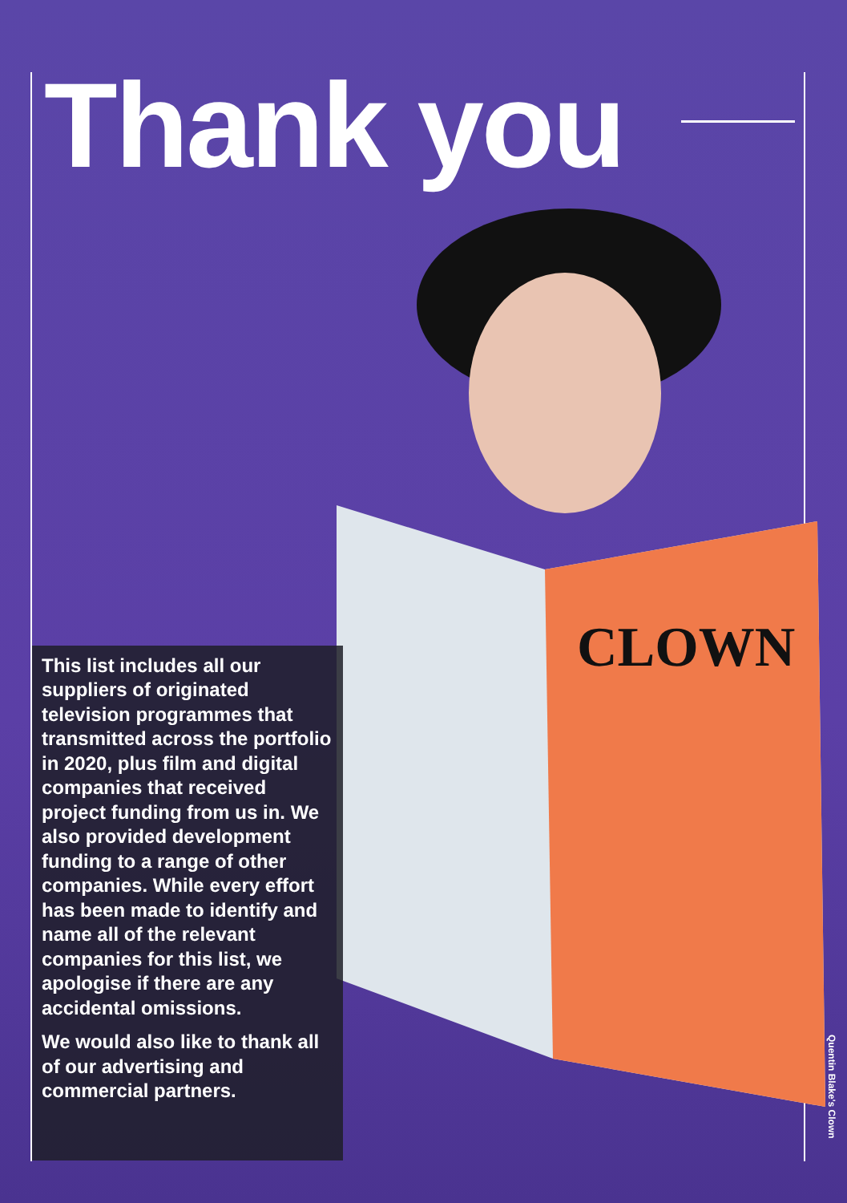Thank you
CLOWN
This list includes all our suppliers of originated television programmes that transmitted across the portfolio in 2020, plus film and digital companies that received project funding from us in. We also provided development funding to a range of other companies. While every effort has been made to identify and name all of the relevant companies for this list, we apologise if there are any accidental omissions.
We would also like to thank all of our advertising and commercial partners.
Quentin Blake's Clown